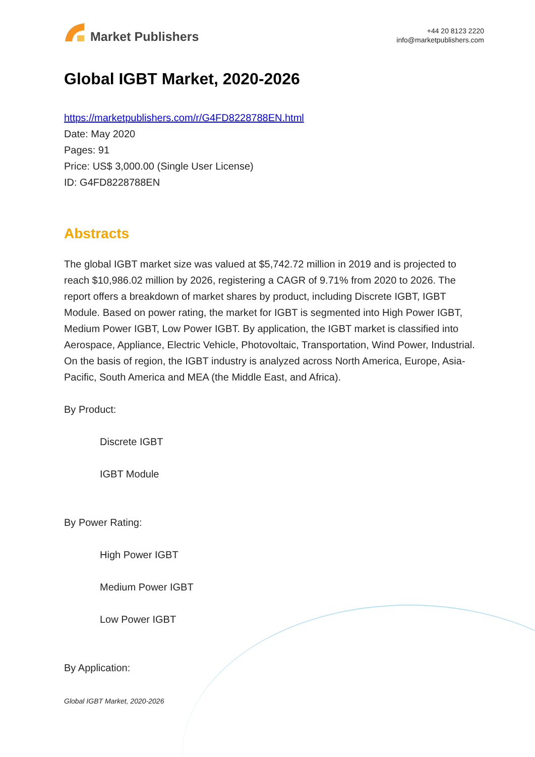Market Publishers
+44 20 8123 2220
info@marketpublishers.com
Global IGBT Market, 2020-2026
https://marketpublishers.com/r/G4FD8228788EN.html
Date: May 2020
Pages: 91
Price: US$ 3,000.00 (Single User License)
ID: G4FD8228788EN
Abstracts
The global IGBT market size was valued at $5,742.72 million in 2019 and is projected to reach $10,986.02 million by 2026, registering a CAGR of 9.71% from 2020 to 2026. The report offers a breakdown of market shares by product, including Discrete IGBT, IGBT Module. Based on power rating, the market for IGBT is segmented into High Power IGBT, Medium Power IGBT, Low Power IGBT. By application, the IGBT market is classified into Aerospace, Appliance, Electric Vehicle, Photovoltaic, Transportation, Wind Power, Industrial. On the basis of region, the IGBT industry is analyzed across North America, Europe, Asia-Pacific, South America and MEA (the Middle East, and Africa).
By Product:
Discrete IGBT
IGBT Module
By Power Rating:
High Power IGBT
Medium Power IGBT
Low Power IGBT
By Application:
Global IGBT Market, 2020-2026